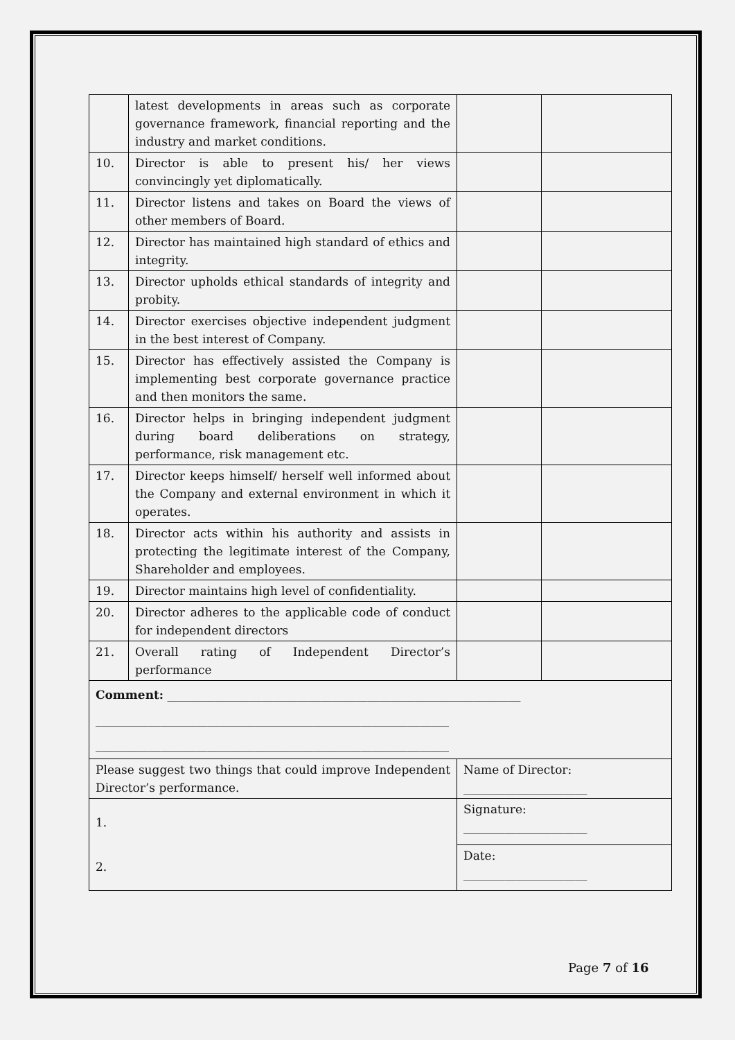| | latest developments in areas such as corporate governance framework, financial reporting and the industry and market conditions. | | |
| 10. | Director is able to present his/ her views convincingly yet diplomatically. | | |
| 11. | Director listens and takes on Board the views of other members of Board. | | |
| 12. | Director has maintained high standard of ethics and integrity. | | |
| 13. | Director upholds ethical standards of integrity and probity. | | |
| 14. | Director exercises objective independent judgment in the best interest of Company. | | |
| 15. | Director has effectively assisted the Company is implementing best corporate governance practice and then monitors the same. | | |
| 16. | Director helps in bringing independent judgment during board deliberations on strategy, performance, risk management etc. | | |
| 17. | Director keeps himself/ herself well informed about the Company and external environment in which it operates. | | |
| 18. | Director acts within his authority and assists in protecting the legitimate interest of the Company, Shareholder and employees. | | |
| 19. | Director maintains high level of confidentiality. | | |
| 20. | Director adheres to the applicable code of conduct for independent directors | | |
| 21. | Overall rating of Independent Director’s performance | | |
| Comment: ____________________________________________________________ ____________________________________________________________ ____________________________________________________________ | | | |
| Please suggest two things that could improve Independent Director’s performance. | | Name of Director: _____________________ | |
| 1. 2. | | Signature: _____________________ | |
| | | Date: _____________________ | |
Page 7 of 16